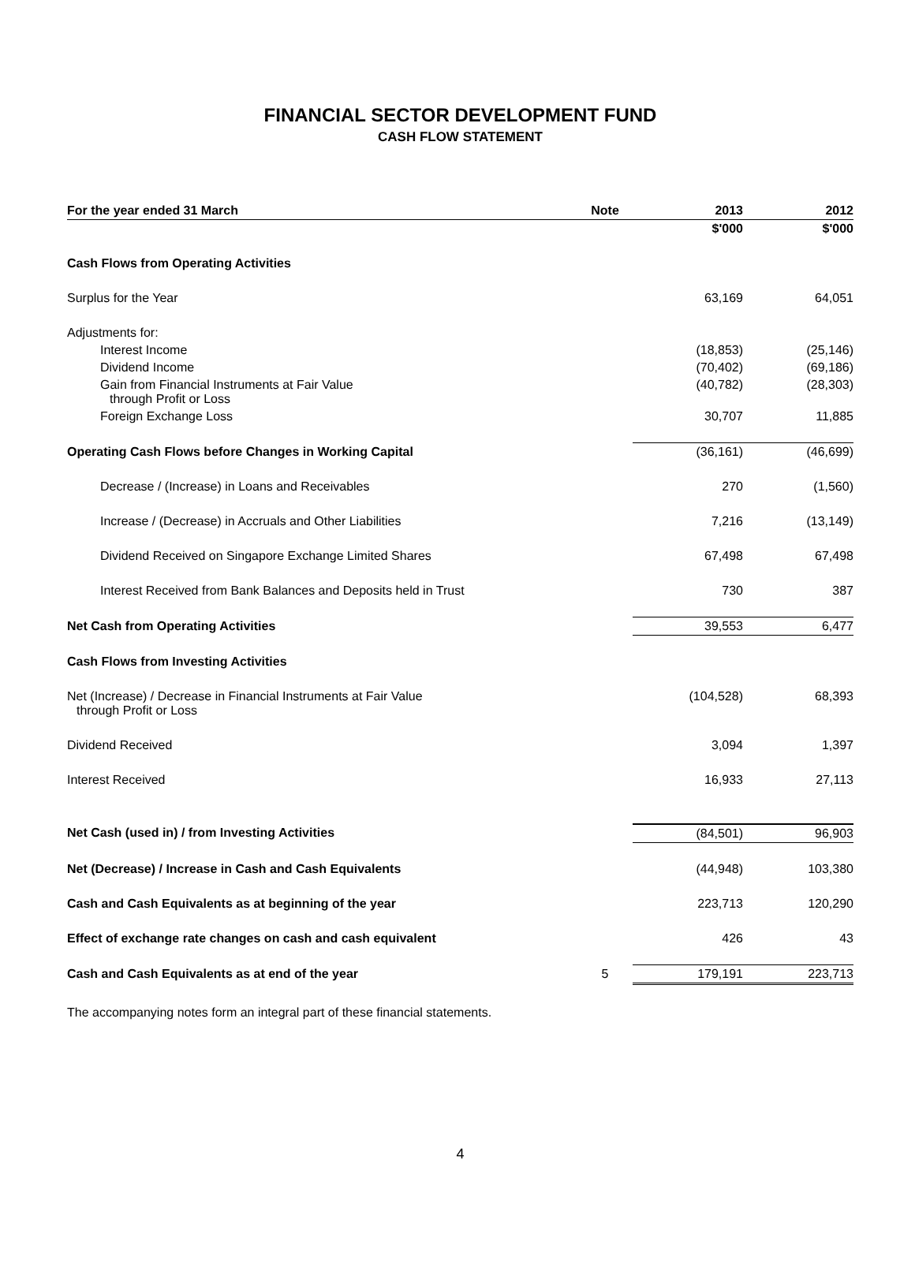FINANCIAL SECTOR DEVELOPMENT FUND
CASH FLOW STATEMENT
| For the year ended 31 March | Note | 2013 | 2012 |
| --- | --- | --- | --- |
| | | $'000 | $'000 |
| Cash Flows from Operating Activities | | | |
| Surplus for the Year | | 63,169 | 64,051 |
| Adjustments for: | | | |
| Interest Income | | (18,853) | (25,146) |
| Dividend Income | | (70,402) | (69,186) |
| Gain from Financial Instruments at Fair Value through Profit or Loss | | (40,782) | (28,303) |
| Foreign Exchange Loss | | 30,707 | 11,885 |
| Operating Cash Flows before Changes in Working Capital | | (36,161) | (46,699) |
| Decrease / (Increase) in Loans and Receivables | | 270 | (1,560) |
| Increase / (Decrease) in Accruals and Other Liabilities | | 7,216 | (13,149) |
| Dividend Received on Singapore Exchange Limited Shares | | 67,498 | 67,498 |
| Interest Received from Bank Balances and Deposits held in Trust | | 730 | 387 |
| Net Cash from Operating Activities | | 39,553 | 6,477 |
| Cash Flows from Investing Activities | | | |
| Net (Increase) / Decrease in Financial Instruments at Fair Value through Profit or Loss | | (104,528) | 68,393 |
| Dividend Received | | 3,094 | 1,397 |
| Interest Received | | 16,933 | 27,113 |
| Net Cash (used in) / from Investing Activities | | (84,501) | 96,903 |
| Net (Decrease) / Increase in Cash and Cash Equivalents | | (44,948) | 103,380 |
| Cash and Cash Equivalents as at beginning of the year | | 223,713 | 120,290 |
| Effect of exchange rate changes on cash and cash equivalent | | 426 | 43 |
| Cash and Cash Equivalents as at end of the year | 5 | 179,191 | 223,713 |
The accompanying notes form an integral part of these financial statements.
4